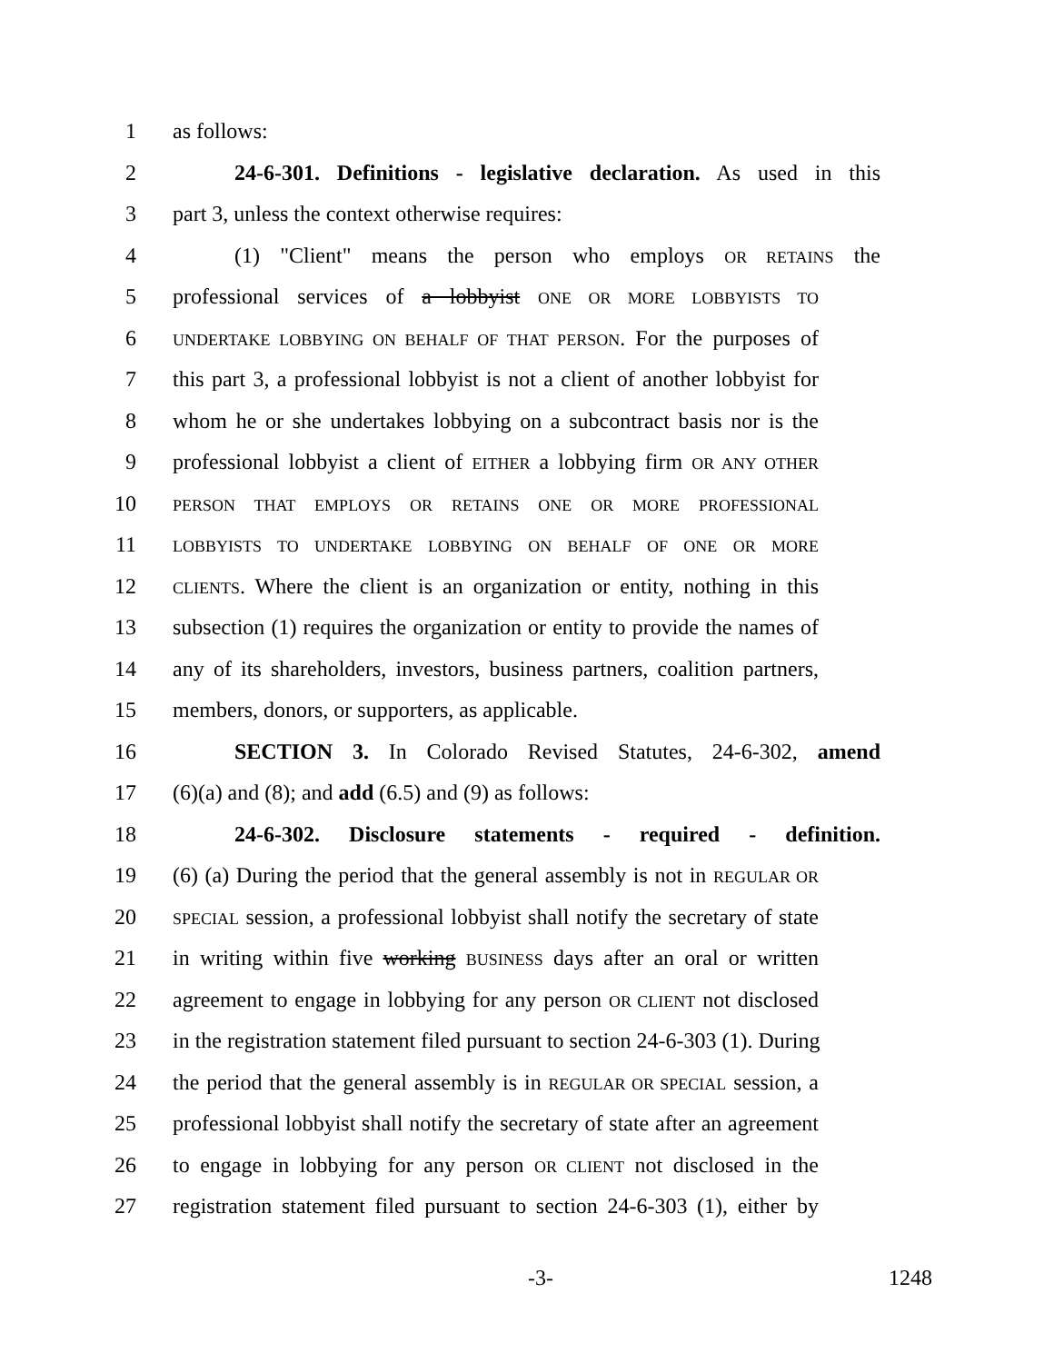1 as follows:
2 24-6-301. Definitions - legislative declaration. As used in this
3 part 3, unless the context otherwise requires:
4 (1) "Client" means the person who employs OR RETAINS the
5 professional services of a lobbyist ONE OR MORE LOBBYISTS TO
6 UNDERTAKE LOBBYING ON BEHALF OF THAT PERSON. For the purposes of
7 this part 3, a professional lobbyist is not a client of another lobbyist for
8 whom he or she undertakes lobbying on a subcontract basis nor is the
9 professional lobbyist a client of EITHER a lobbying firm OR ANY OTHER
10 PERSON THAT EMPLOYS OR RETAINS ONE OR MORE PROFESSIONAL
11 LOBBYISTS TO UNDERTAKE LOBBYING ON BEHALF OF ONE OR MORE
12 CLIENTS. Where the client is an organization or entity, nothing in this
13 subsection (1) requires the organization or entity to provide the names of
14 any of its shareholders, investors, business partners, coalition partners,
15 members, donors, or supporters, as applicable.
16 SECTION 3. In Colorado Revised Statutes, 24-6-302, amend
17 (6)(a) and (8); and add (6.5) and (9) as follows:
18 24-6-302. Disclosure statements - required - definition.
19 (6) (a) During the period that the general assembly is not in REGULAR OR
20 SPECIAL session, a professional lobbyist shall notify the secretary of state
21 in writing within five working BUSINESS days after an oral or written
22 agreement to engage in lobbying for any person OR CLIENT not disclosed
23 in the registration statement filed pursuant to section 24-6-303 (1). During
24 the period that the general assembly is in REGULAR OR SPECIAL session, a
25 professional lobbyist shall notify the secretary of state after an agreement
26 to engage in lobbying for any person OR CLIENT not disclosed in the
27 registration statement filed pursuant to section 24-6-303 (1), either by
-3- 1248